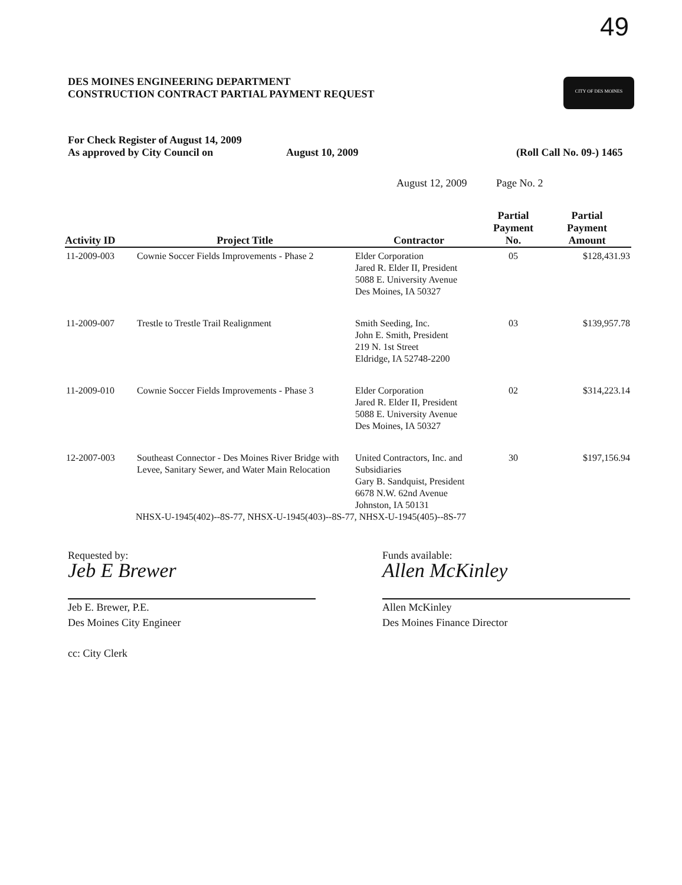49
DES MOINES ENGINEERING DEPARTMENT
CONSTRUCTION CONTRACT PARTIAL PAYMENT REQUEST
CITY OF DES MOINES
For Check Register of August 14, 2009
As approved by City Council on August 10, 2009 (Roll Call No. 09-) 1465
August 12, 2009 Page No. 2
| Activity ID | Project Title | Contractor | Partial Payment No. | Partial Payment Amount |
| --- | --- | --- | --- | --- |
| 11-2009-003 | Cownie Soccer Fields Improvements - Phase 2 | Elder Corporation Jared R. Elder II, President 5088 E. University Avenue Des Moines, IA 50327 | 05 | $128,431.93 |
| 11-2009-007 | Trestle to Trestle Trail Realignment | Smith Seeding, Inc. John E. Smith, President 219 N. 1st Street Eldridge, IA 52748-2200 | 03 | $139,957.78 |
| 11-2009-010 | Cownie Soccer Fields Improvements - Phase 3 | Elder Corporation Jared R. Elder II, President 5088 E. University Avenue Des Moines, IA 50327 | 02 | $314,223.14 |
| 12-2007-003 | Southeast Connector - Des Moines River Bridge with Levee, Sanitary Sewer, and Water Main Relocation | United Contractors, Inc. and Subsidiaries Gary B. Sandquist, President 6678 N.W. 62nd Avenue Johnston, IA 50131 | 30 | $197,156.94 |
| | NHSX-U-1945(402)--8S-77, NHSX-U-1945(403)--8S-77, NHSX-U-1945(405)--8S-77 | | | |
Requested by:
Jeb E Brewer
Jeb E. Brewer, P.E.
Des Moines City Engineer
cc: City Clerk
Funds available:
Allen McKinley
Allen McKinley
Des Moines Finance Director